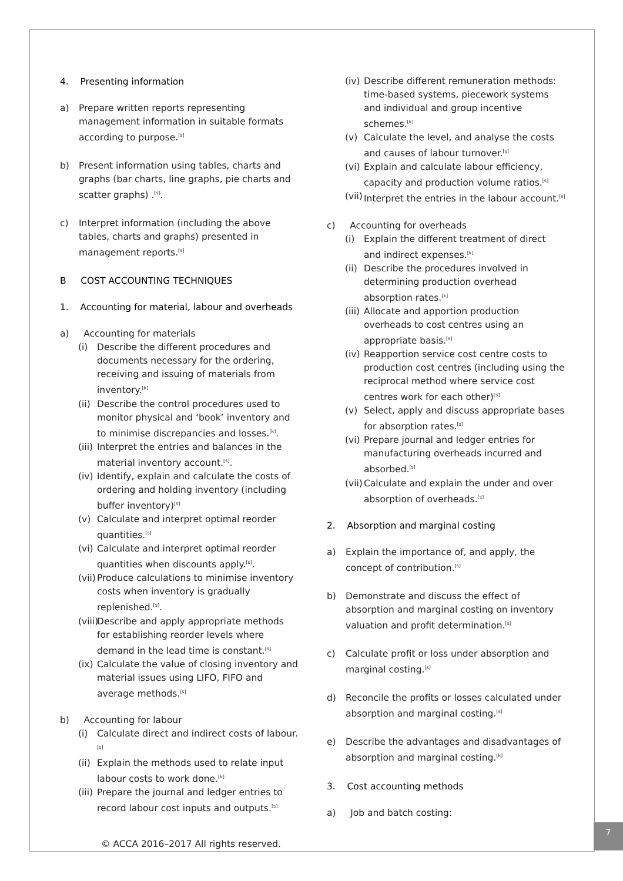4. Presenting information
a) Prepare written reports representing management information in suitable formats according to purpose.<sup>[s]</sup>
b) Present information using tables, charts and graphs (bar charts, line graphs, pie charts and scatter graphs) .<sup>[s]</sup>.
c) Interpret information (including the above tables, charts and graphs) presented in management reports.<sup>[s]</sup>
B COST ACCOUNTING TECHNIQUES
1. Accounting for material, labour and overheads
a) Accounting for materials
(i) Describe the different procedures and documents necessary for the ordering, receiving and issuing of materials from inventory.<sup>[k]</sup>
(ii)
Describe the control procedures used to monitor physical and ‘book’ inventory and to minimise discrepancies and losses.<sup>[k]</sup>.
(iii)
Interpret the entries and balances in the material inventory account.<sup>[s]</sup>.
(iv)
Identify, explain and calculate the costs of ordering and holding inventory (including buffer inventory)<sup>[s]</sup>
(v) Calculate and interpret optimal reorder quantities.<sup>[s]</sup>
(vi)
Calculate and interpret optimal reorder quantities when discounts apply.<sup>[s]</sup>.
(vii)
Produce calculations to minimise inventory costs when inventory is gradually replenished.<sup>[s]</sup>.
(viii)
Describe and apply appropriate methods for establishing reorder levels where demand in the lead time is constant.<sup>[s]</sup>
(ix)
Calculate the value of closing inventory and material issues using LIFO, FIFO and average methods.<sup>[s]</sup>
b) Accounting for labour
(i) Calculate direct and indirect costs of labour.<sup>[s]</sup>
(ii)
Explain the methods used to relate input labour costs to work done.<sup>[k]</sup>
(iii)
Prepare the journal and ledger entries to record labour cost inputs and outputs.<sup>[s]</sup>
(iv)
Describe different remuneration methods: time-based systems, piecework systems and individual and group incentive schemes.<sup>[k]</sup>
(v) Calculate the level, and analyse the costs and causes of labour turnover.<sup>[s]</sup>
(vi)
Explain and calculate labour efficiency, capacity and production volume ratios.<sup>[s]</sup>
(vii)
Interpret the entries in the labour account.<sup>[s]</sup>
c) Accounting for overheads
(i) Explain the different treatment of direct and indirect expenses.<sup>[k]</sup>
(ii)
Describe the procedures involved in determining production overhead absorption rates.<sup>[k]</sup>
(iii)
Allocate and apportion production overheads to cost centres using an appropriate basis.<sup>[s]</sup>
(iv)
Reapportion service cost centre costs to production cost centres (including using the reciprocal method where service cost centres work for each other)<sup>[s]</sup>
(v) Select, apply and discuss appropriate bases for absorption rates.<sup>[s]</sup>
(vi)
Prepare journal and ledger entries for manufacturing overheads incurred and absorbed.<sup>[s]</sup>
(vii)
Calculate and explain the under and over absorption of overheads.<sup>[s]</sup>
2. Absorption and marginal costing
a) Explain the importance of, and apply, the concept of contribution.<sup>[s]</sup>
b) Demonstrate and discuss the effect of absorption and marginal costing on inventory valuation and profit determination.<sup>[s]</sup>
c) Calculate profit or loss under absorption and marginal costing.<sup>[s]</sup>
d) Reconcile the profits or losses calculated under absorption and marginal costing.<sup>[s]</sup>
e) Describe the advantages and disadvantages of absorption and marginal costing.<sup>[k]</sup>
3. Cost accounting methods
a) Job and batch costing:
© ACCA 2016–2017 All rights reserved.
7